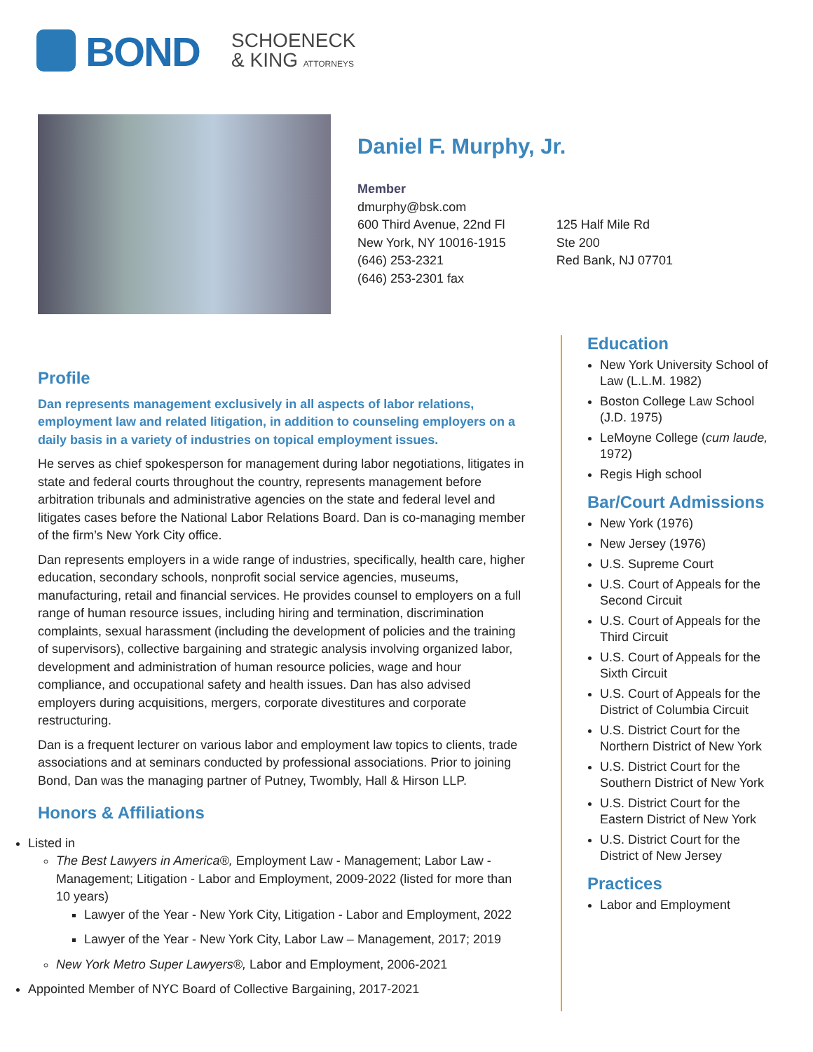BOND
SCHOENECK
& KING ATTORNEYS
Daniel F. Murphy, Jr.
Member
dmurphy@bsk.com
600 Third Avenue, 22nd Fl
New York, NY 10016-1915
(646) 253-2321
(646) 253-2301 fax
125 Half Mile Rd
Ste 200
Red Bank, NJ 07701
Profile
Dan represents management exclusively in all aspects of labor relations, employment law and related litigation, in addition to counseling employers on a daily basis in a variety of industries on topical employment issues.
He serves as chief spokesperson for management during labor negotiations, litigates in state and federal courts throughout the country, represents management before arbitration tribunals and administrative agencies on the state and federal level and litigates cases before the National Labor Relations Board. Dan is co-managing member of the firm’s New York City office.
Dan represents employers in a wide range of industries, specifically, health care, higher education, secondary schools, nonprofit social service agencies, museums, manufacturing, retail and financial services. He provides counsel to employers on a full range of human resource issues, including hiring and termination, discrimination complaints, sexual harassment (including the development of policies and the training of supervisors), collective bargaining and strategic analysis involving organized labor, development and administration of human resource policies, wage and hour compliance, and occupational safety and health issues. Dan has also advised employers during acquisitions, mergers, corporate divestitures and corporate restructuring.
Dan is a frequent lecturer on various labor and employment law topics to clients, trade associations and at seminars conducted by professional associations. Prior to joining Bond, Dan was the managing partner of Putney, Twombly, Hall & Hirson LLP.
Honors & Affiliations
Listed in
The Best Lawyers in America®, Employment Law - Management; Labor Law - Management; Litigation - Labor and Employment, 2009-2022 (listed for more than 10 years)
Lawyer of the Year - New York City, Litigation - Labor and Employment, 2022
Lawyer of the Year - New York City, Labor Law – Management, 2017; 2019
New York Metro Super Lawyers®, Labor and Employment, 2006-2021
Appointed Member of NYC Board of Collective Bargaining, 2017-2021
Education
New York University School of Law (L.L.M. 1982)
Boston College Law School (J.D. 1975)
LeMoyne College (cum laude, 1972)
Regis High school
Bar/Court Admissions
New York (1976)
New Jersey (1976)
U.S. Supreme Court
U.S. Court of Appeals for the Second Circuit
U.S. Court of Appeals for the Third Circuit
U.S. Court of Appeals for the Sixth Circuit
U.S. Court of Appeals for the District of Columbia Circuit
U.S. District Court for the Northern District of New York
U.S. District Court for the Southern District of New York
U.S. District Court for the Eastern District of New York
U.S. District Court for the District of New Jersey
Practices
Labor and Employment